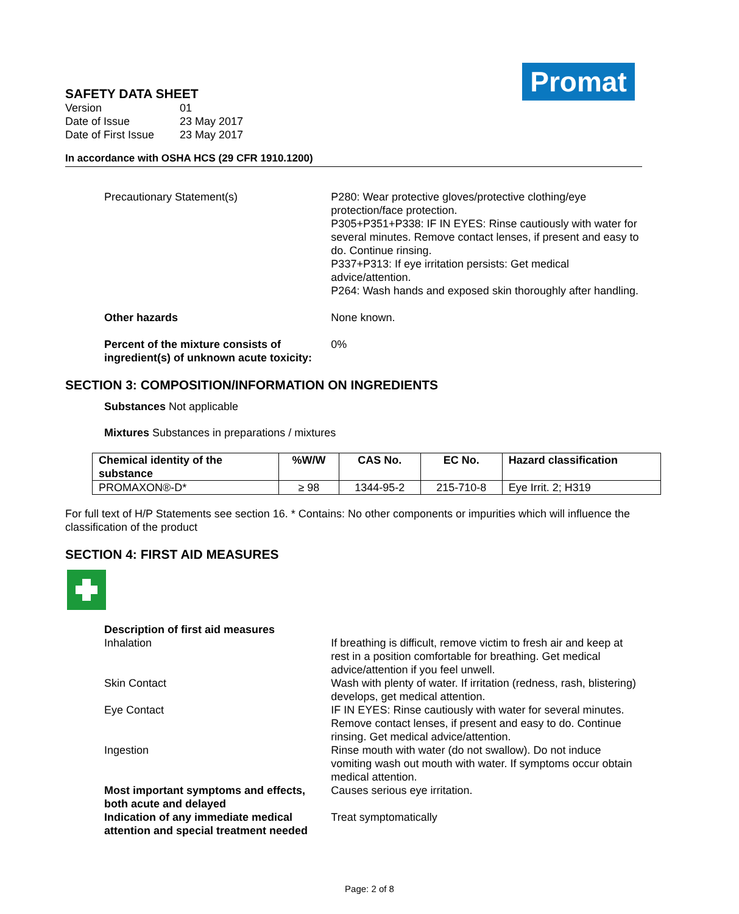Promat
SAFETY DATA SHEET
| Version | 01 |
| Date of Issue | 23 May 2017 |
| Date of First Issue | 23 May 2017 |
In accordance with OSHA HCS (29 CFR 1910.1200)
Precautionary Statement(s) P280: Wear protective gloves/protective clothing/eye protection/face protection.
P305+P351+P338: IF IN EYES: Rinse cautiously with water for several minutes. Remove contact lenses, if present and easy to do. Continue rinsing.
P337+P313: If eye irritation persists: Get medical advice/attention.
P264: Wash hands and exposed skin thoroughly after handling.
Other hazards None known.
Percent of the mixture consists of ingredient(s) of unknown acute toxicity:
0%
SECTION 3: COMPOSITION/INFORMATION ON INGREDIENTS
Substances Not applicable
Mixtures Substances in preparations / mixtures
| Chemical identity of the substance | %W/W | CAS No. | EC No. | Hazard classification |
| --- | --- | --- | --- | --- |
| PROMAXON®-D* | ≥ 98 | 1344-95-2 | 215-710-8 | Eye Irrit. 2; H319 |
For full text of H/P Statements see section 16. * Contains: No other components or impurities which will influence the classification of the product
SECTION 4: FIRST AID MEASURES
Description of first aid measures
Inhalation If breathing is difficult, remove victim to fresh air and keep at rest in a position comfortable for breathing. Get medical advice/attention if you feel unwell.
Skin Contact Wash with plenty of water. If irritation (redness, rash, blistering) develops, get medical attention.
Eye Contact IF IN EYES: Rinse cautiously with water for several minutes. Remove contact lenses, if present and easy to do. Continue rinsing. Get medical advice/attention.
Ingestion Rinse mouth with water (do not swallow). Do not induce vomiting wash out mouth with water. If symptoms occur obtain medical attention.
Most important symptoms and effects, both acute and delayed
Causes serious eye irritation.
Indication of any immediate medical attention and special treatment needed
Treat symptomatically
Page: 2 of 8